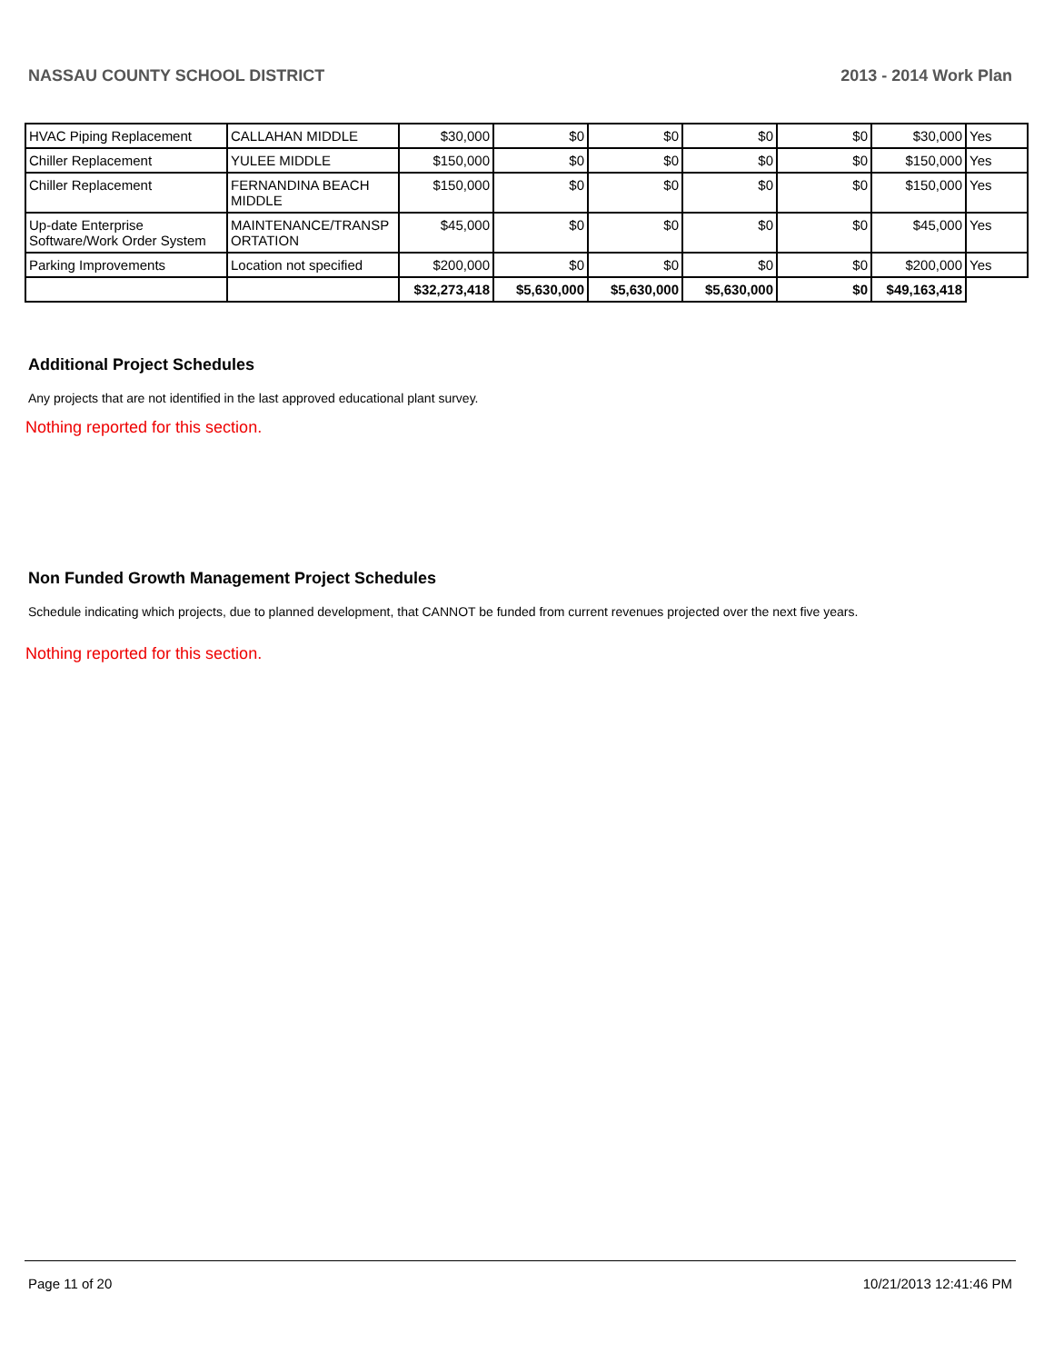NASSAU COUNTY SCHOOL DISTRICT 2013 - 2014 Work Plan
| HVAC Piping Replacement | CALLAHAN MIDDLE | $30,000 | $0 | $0 | $0 | $0 | $30,000 | Yes |
| Chiller Replacement | YULEE MIDDLE | $150,000 | $0 | $0 | $0 | $0 | $150,000 | Yes |
| Chiller Replacement | FERNANDINA BEACH MIDDLE | $150,000 | $0 | $0 | $0 | $0 | $150,000 | Yes |
| Up-date Enterprise Software/Work Order System | MAINTENANCE/TRANSP ORTATION | $45,000 | $0 | $0 | $0 | $0 | $45,000 | Yes |
| Parking Improvements | Location not specified | $200,000 | $0 | $0 | $0 | $0 | $200,000 | Yes |
| | | $32,273,418 | $5,630,000 | $5,630,000 | $5,630,000 | $0 | $49,163,418 | |
Additional Project Schedules
Any projects that are not identified in the last approved educational plant survey.
Nothing reported for this section.
Non Funded Growth Management Project Schedules
Schedule indicating which projects, due to planned development, that CANNOT be funded from current revenues projected over the next five years.
Nothing reported for this section.
Page 11 of 20 10/21/2013 12:41:46 PM